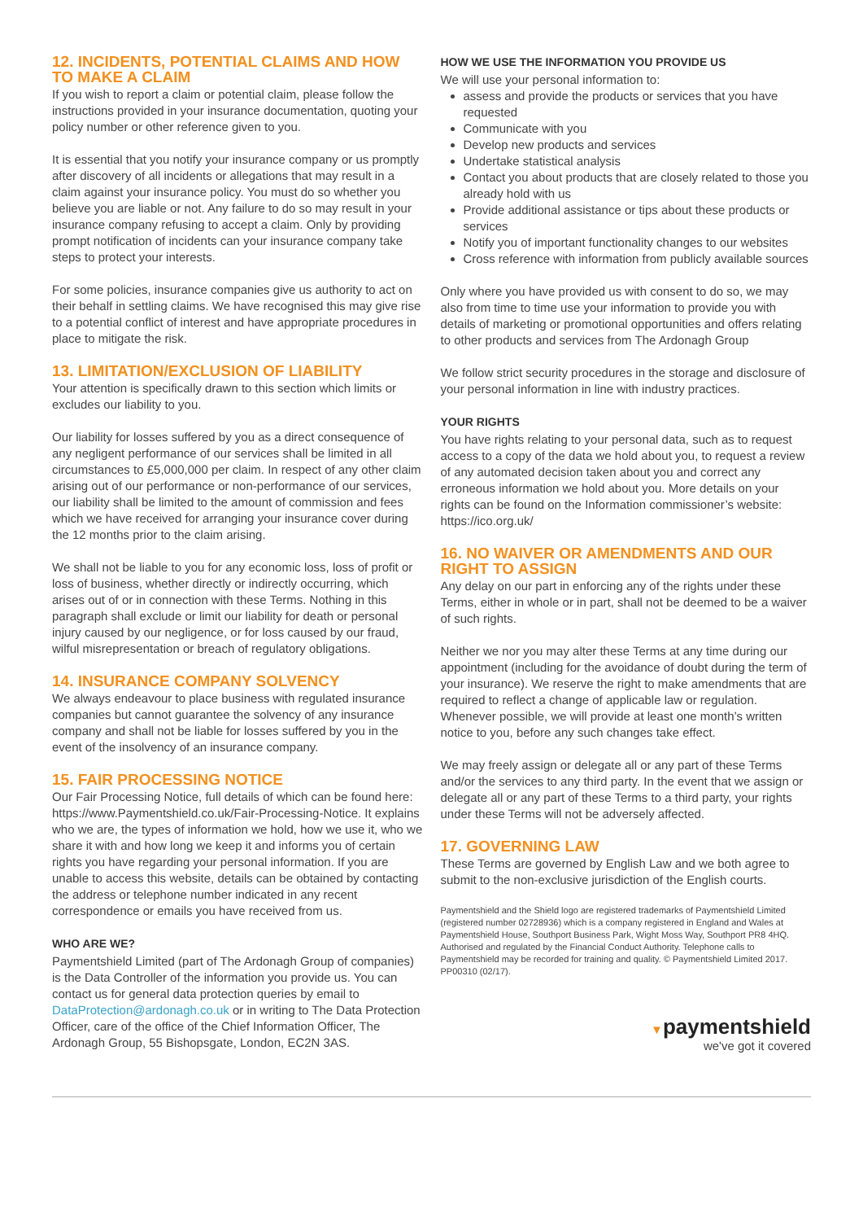12. INCIDENTS, POTENTIAL CLAIMS AND HOW TO MAKE A CLAIM
If you wish to report a claim or potential claim, please follow the instructions provided in your insurance documentation, quoting your policy number or other reference given to you.
It is essential that you notify your insurance company or us promptly after discovery of all incidents or allegations that may result in a claim against your insurance policy. You must do so whether you believe you are liable or not. Any failure to do so may result in your insurance company refusing to accept a claim. Only by providing prompt notification of incidents can your insurance company take steps to protect your interests.
For some policies, insurance companies give us authority to act on their behalf in settling claims. We have recognised this may give rise to a potential conflict of interest and have appropriate procedures in place to mitigate the risk.
13. LIMITATION/EXCLUSION OF LIABILITY
Your attention is specifically drawn to this section which limits or excludes our liability to you.
Our liability for losses suffered by you as a direct consequence of any negligent performance of our services shall be limited in all circumstances to £5,000,000 per claim. In respect of any other claim arising out of our performance or non-performance of our services, our liability shall be limited to the amount of commission and fees which we have received for arranging your insurance cover during the 12 months prior to the claim arising.
We shall not be liable to you for any economic loss, loss of profit or loss of business, whether directly or indirectly occurring, which arises out of or in connection with these Terms. Nothing in this paragraph shall exclude or limit our liability for death or personal injury caused by our negligence, or for loss caused by our fraud, wilful misrepresentation or breach of regulatory obligations.
14. INSURANCE COMPANY SOLVENCY
We always endeavour to place business with regulated insurance companies but cannot guarantee the solvency of any insurance company and shall not be liable for losses suffered by you in the event of the insolvency of an insurance company.
15. FAIR PROCESSING NOTICE
Our Fair Processing Notice, full details of which can be found here: https://www.Paymentshield.co.uk/Fair-Processing-Notice. It explains who we are, the types of information we hold, how we use it, who we share it with and how long we keep it and informs you of certain rights you have regarding your personal information. If you are unable to access this website, details can be obtained by contacting the address or telephone number indicated in any recent correspondence or emails you have received from us.
WHO ARE WE?
Paymentshield Limited (part of The Ardonagh Group of companies) is the Data Controller of the information you provide us. You can contact us for general data protection queries by email to DataProtection@ardonagh.co.uk or in writing to The Data Protection Officer, care of the office of the Chief Information Officer, The Ardonagh Group, 55 Bishopsgate, London, EC2N 3AS.
HOW WE USE THE INFORMATION YOU PROVIDE US
We will use your personal information to:
assess and provide the products or services that you have requested
Communicate with you
Develop new products and services
Undertake statistical analysis
Contact you about products that are closely related to those you already hold with us
Provide additional assistance or tips about these products or services
Notify you of important functionality changes to our websites
Cross reference with information from publicly available sources
Only where you have provided us with consent to do so, we may also from time to time use your information to provide you with details of marketing or promotional opportunities and offers relating to other products and services from The Ardonagh Group
We follow strict security procedures in the storage and disclosure of your personal information in line with industry practices.
YOUR RIGHTS
You have rights relating to your personal data, such as to request access to a copy of the data we hold about you, to request a review of any automated decision taken about you and correct any erroneous information we hold about you. More details on your rights can be found on the Information commissioner’s website: https://ico.org.uk/
16. NO WAIVER OR AMENDMENTS AND OUR RIGHT TO ASSIGN
Any delay on our part in enforcing any of the rights under these Terms, either in whole or in part, shall not be deemed to be a waiver of such rights.
Neither we nor you may alter these Terms at any time during our appointment (including for the avoidance of doubt during the term of your insurance). We reserve the right to make amendments that are required to reflect a change of applicable law or regulation. Whenever possible, we will provide at least one month’s written notice to you, before any such changes take effect.
We may freely assign or delegate all or any part of these Terms and/or the services to any third party. In the event that we assign or delegate all or any part of these Terms to a third party, your rights under these Terms will not be adversely affected.
17. GOVERNING LAW
These Terms are governed by English Law and we both agree to submit to the non-exclusive jurisdiction of the English courts.
Paymentshield and the Shield logo are registered trademarks of Paymentshield Limited (registered number 02728936) which is a company registered in England and Wales at Paymentshield House, Southport Business Park, Wight Moss Way, Southport PR8 4HQ. Authorised and regulated by the Financial Conduct Authority. Telephone calls to Paymentshield may be recorded for training and quality. © Paymentshield Limited 2017. PP00310 (02/17).
▼paymentshield
we've got it covered